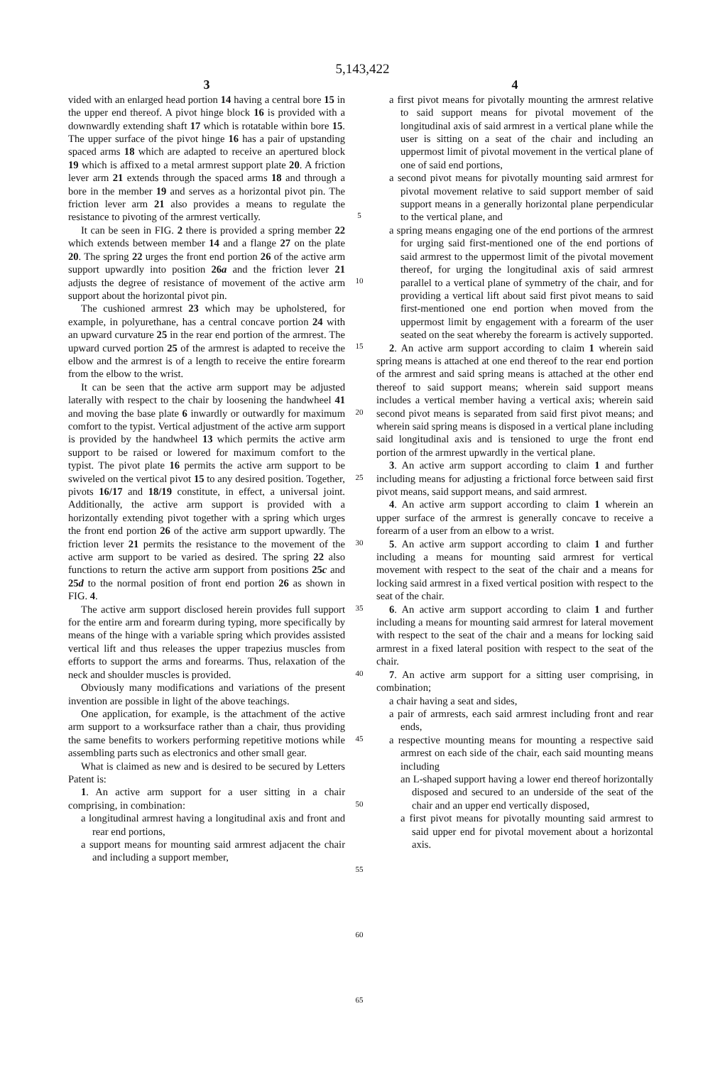5,143,422
3
vided with an enlarged head portion 14 having a central bore 15 in the upper end thereof. A pivot hinge block 16 is provided with a downwardly extending shaft 17 which is rotatable within bore 15. The upper surface of the pivot hinge 16 has a pair of upstanding spaced arms 18 which are adapted to receive an apertured block 19 which is affixed to a metal armrest support plate 20. A friction lever arm 21 extends through the spaced arms 18 and through a bore in the member 19 and serves as a horizontal pivot pin. The friction lever arm 21 also provides a means to regulate the resistance to pivoting of the armrest vertically.
It can be seen in FIG. 2 there is provided a spring member 22 which extends between member 14 and a flange 27 on the plate 20. The spring 22 urges the front end portion 26 of the active arm support upwardly into position 26a and the friction lever 21 adjusts the degree of resistance of movement of the active arm support about the horizontal pivot pin.
The cushioned armrest 23 which may be upholstered, for example, in polyurethane, has a central concave portion 24 with an upward curvature 25 in the rear end portion of the armrest. The upward curved portion 25 of the armrest is adapted to receive the elbow and the armrest is of a length to receive the entire forearm from the elbow to the wrist.
It can be seen that the active arm support may be adjusted laterally with respect to the chair by loosening the handwheel 41 and moving the base plate 6 inwardly or outwardly for maximum comfort to the typist. Vertical adjustment of the active arm support is provided by the handwheel 13 which permits the active arm support to be raised or lowered for maximum comfort to the typist. The pivot plate 16 permits the active arm support to be swiveled on the vertical pivot 15 to any desired position. Together, pivots 16/17 and 18/19 constitute, in effect, a universal joint. Additionally, the active arm support is provided with a horizontally extending pivot together with a spring which urges the front end portion 26 of the active arm support upwardly. The friction lever 21 permits the resistance to the movement of the active arm support to be varied as desired. The spring 22 also functions to return the active arm support from positions 25c and 25d to the normal position of front end portion 26 as shown in FIG. 4.
The active arm support disclosed herein provides full support for the entire arm and forearm during typing, more specifically by means of the hinge with a variable spring which provides assisted vertical lift and thus releases the upper trapezius muscles from efforts to support the arms and forearms. Thus, relaxation of the neck and shoulder muscles is provided.
Obviously many modifications and variations of the present invention are possible in light of the above teachings.
One application, for example, is the attachment of the active arm support to a worksurface rather than a chair, thus providing the same benefits to workers performing repetitive motions while assembling parts such as electronics and other small gear.
What is claimed as new and is desired to be secured by Letters Patent is:
1. An active arm support for a user sitting in a chair comprising, in combination:
a longitudinal armrest having a longitudinal axis and front and rear end portions,
a support means for mounting said armrest adjacent the chair and including a support member,
5
10
15
20
25
30
35
40
45
50
55
60
65
4
a first pivot means for pivotally mounting the armrest relative to said support means for pivotal movement of the longitudinal axis of said armrest in a vertical plane while the user is sitting on a seat of the chair and including an uppermost limit of pivotal movement in the vertical plane of one of said end portions,
a second pivot means for pivotally mounting said armrest for pivotal movement relative to said support member of said support means in a generally horizontal plane perpendicular to the vertical plane, and
a spring means engaging one of the end portions of the armrest for urging said first-mentioned one of the end portions of said armrest to the uppermost limit of the pivotal movement thereof, for urging the longitudinal axis of said armrest parallel to a vertical plane of symmetry of the chair, and for providing a vertical lift about said first pivot means to said first-mentioned one end portion when moved from the uppermost limit by engagement with a forearm of the user seated on the seat whereby the forearm is actively supported.
2. An active arm support according to claim 1 wherein said spring means is attached at one end thereof to the rear end portion of the armrest and said spring means is attached at the other end thereof to said support means; wherein said support means includes a vertical member having a vertical axis; wherein said second pivot means is separated from said first pivot means; and wherein said spring means is disposed in a vertical plane including said longitudinal axis and is tensioned to urge the front end portion of the armrest upwardly in the vertical plane.
3. An active arm support according to claim 1 and further including means for adjusting a frictional force between said first pivot means, said support means, and said armrest.
4. An active arm support according to claim 1 wherein an upper surface of the armrest is generally concave to receive a forearm of a user from an elbow to a wrist.
5. An active arm support according to claim 1 and further including a means for mounting said armrest for vertical movement with respect to the seat of the chair and a means for locking said armrest in a fixed vertical position with respect to the seat of the chair.
6. An active arm support according to claim 1 and further including a means for mounting said armrest for lateral movement with respect to the seat of the chair and a means for locking said armrest in a fixed lateral position with respect to the seat of the chair.
7. An active arm support for a sitting user comprising, in combination;
a chair having a seat and sides,
a pair of armrests, each said armrest including front and rear ends,
a respective mounting means for mounting a respective said armrest on each side of the chair, each said mounting means including
an L-shaped support having a lower end thereof horizontally disposed and secured to an underside of the seat of the chair and an upper end vertically disposed,
a first pivot means for pivotally mounting said armrest to said upper end for pivotal movement about a horizontal axis.